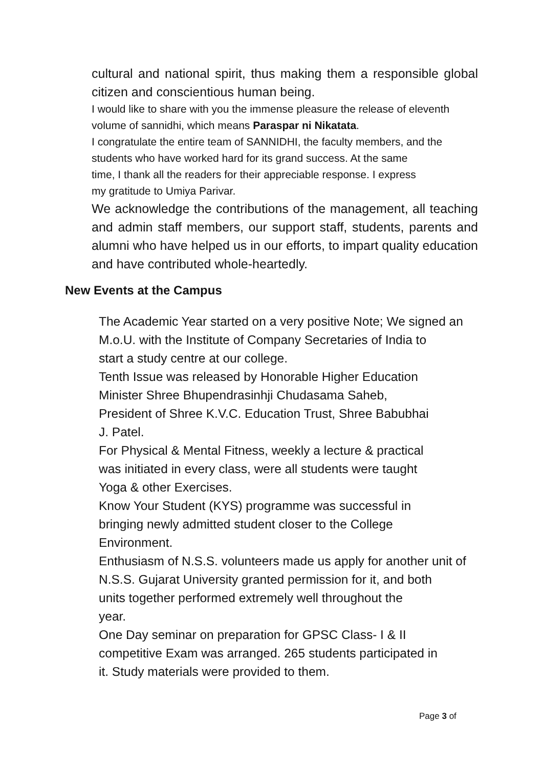cultural and national spirit, thus making them a responsible global citizen and conscientious human being.
I would like to share with you the immense pleasure the release of eleventh volume of sannidhi, which means Paraspar ni Nikatata.
I congratulate the entire team of SANNIDHI, the faculty members, and the
students who have worked hard for its grand success. At the same
time, I thank all the readers for their appreciable response. I express
my gratitude to Umiya Parivar.
We acknowledge the contributions of the management, all teaching and admin staff members, our support staff, students, parents and alumni who have helped us in our efforts, to impart quality education and have contributed whole-heartedly.
New Events at the Campus
The Academic Year started on a very positive Note; We signed an
M.o.U. with the Institute of Company Secretaries of India to
start a study centre at our college.
Tenth Issue was released by Honorable Higher Education
Minister Shree Bhupendrasinhji Chudasama Saheb,
President of Shree K.V.C. Education Trust, Shree Babubhai
J. Patel.
For Physical & Mental Fitness, weekly a lecture & practical
was initiated in every class, were all students were taught
Yoga & other Exercises.
Know Your Student (KYS) programme was successful in
bringing newly admitted student closer to the College
Environment.
Enthusiasm of N.S.S. volunteers made us apply for another unit of
N.S.S. Gujarat University granted permission for it, and both
units together performed extremely well throughout the
year.
One Day seminar on preparation for GPSC Class- I & II
competitive Exam was arranged. 265 students participated in
it. Study materials were provided to them.
Page 3 of